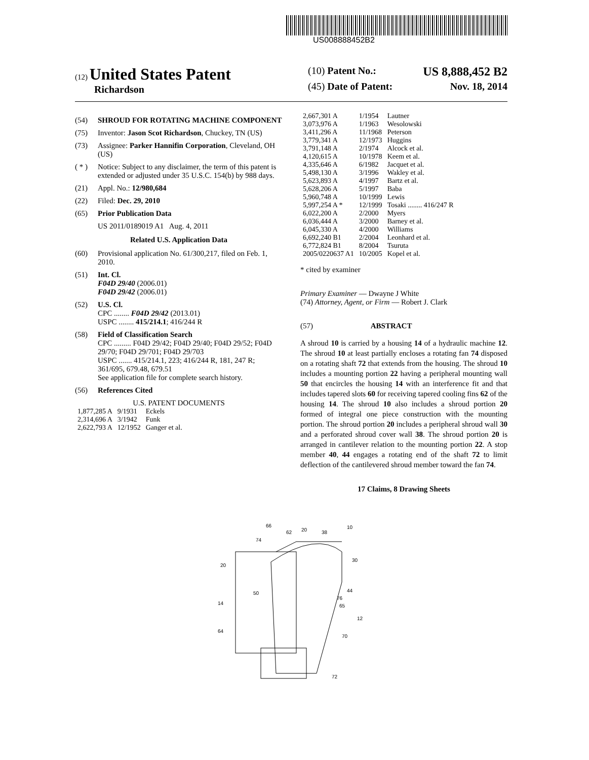US008888452B2
(12) United States Patent
Richardson
(10) Patent No.: US 8,888,452 B2
(45) Date of Patent: Nov. 18, 2014
(54) SHROUD FOR ROTATING MACHINE COMPONENT
(75) Inventor: Jason Scot Richardson, Chuckey, TN (US)
(73) Assignee: Parker Hannifin Corporation, Cleveland, OH (US)
( * ) Notice: Subject to any disclaimer, the term of this patent is extended or adjusted under 35 U.S.C. 154(b) by 988 days.
(21) Appl. No.: 12/980,684
(22) Filed: Dec. 29, 2010
(65) Prior Publication Data
US 2011/0189019 A1 Aug. 4, 2011
Related U.S. Application Data
(60) Provisional application No. 61/300,217, filed on Feb. 1, 2010.
(51) Int. Cl.
F04D 29/40 (2006.01)
F04D 29/42 (2006.01)
(52) U.S. Cl.
CPC ........ F04D 29/42 (2013.01)
USPC ........ 415/214.1; 416/244 R
(58) Field of Classification Search
CPC ......... F04D 29/42; F04D 29/40; F04D 29/52; F04D 29/70; F04D 29/701; F04D 29/703
USPC ....... 415/214.1, 223; 416/244 R, 181, 247 R; 361/695, 679.48, 679.51
See application file for complete search history.
(56) References Cited
U.S. PATENT DOCUMENTS
| 1,877,285 A | 9/1931 | Eckels |
| 2,314,696 A | 3/1942 | Funk |
| 2,622,793 A | 12/1952 | Ganger et al. |
| 2,667,301 A | 1/1954 | Lautner |
| 3,073,976 A | 1/1963 | Wesolowski |
| 3,411,296 A | 11/1968 | Peterson |
| 3,779,341 A | 12/1973 | Huggins |
| 3,791,148 A | 2/1974 | Alcock et al. |
| 4,120,615 A | 10/1978 | Keem et al. |
| 4,335,646 A | 6/1982 | Jacquet et al. |
| 5,498,130 A | 3/1996 | Wakley et al. |
| 5,623,893 A | 4/1997 | Bartz et al. |
| 5,628,206 A | 5/1997 | Baba |
| 5,960,748 A | 10/1999 | Lewis |
| 5,997,254 A * | 12/1999 | Tosaki ........ 416/247 R |
| 6,022,200 A | 2/2000 | Myers |
| 6,036,444 A | 3/2000 | Barney et al. |
| 6,045,330 A | 4/2000 | Williams |
| 6,692,240 B1 | 2/2004 | Leonhard et al. |
| 6,772,824 B1 | 8/2004 | Tsuruta |
| 2005/0220637 A1 | 10/2005 | Kopel et al. |
* cited by examiner
Primary Examiner — Dwayne J White
(74) Attorney, Agent, or Firm — Robert J. Clark
(57) ABSTRACT
A shroud 10 is carried by a housing 14 of a hydraulic machine 12. The shroud 10 at least partially encloses a rotating fan 74 disposed on a rotating shaft 72 that extends from the housing. The shroud 10 includes a mounting portion 22 having a peripheral mounting wall 50 that encircles the housing 14 with an interference fit and that includes tapered slots 60 for receiving tapered cooling fins 62 of the housing 14. The shroud 10 also includes a shroud portion 20 formed of integral one piece construction with the mounting portion. The shroud portion 20 includes a peripheral shroud wall 30 and a perforated shroud cover wall 38. The shroud portion 20 is arranged in cantilever relation to the mounting portion 22. A stop member 40, 44 engages a rotating end of the shaft 72 to limit deflection of the cantilevered shroud member toward the fan 74.
17 Claims, 8 Drawing Sheets
66
62
20
38
10
30
20
74
50
14
44
76
65
12
70
64
72